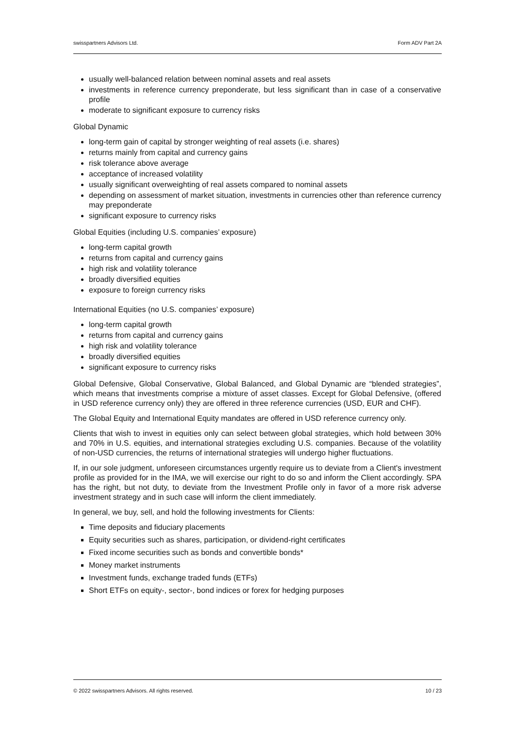swisspartners Advisors Ltd. Form ADV Part 2A
usually well-balanced relation between nominal assets and real assets
investments in reference currency preponderate, but less significant than in case of a conservative profile
moderate to significant exposure to currency risks
Global Dynamic
long-term gain of capital by stronger weighting of real assets (i.e. shares)
returns mainly from capital and currency gains
risk tolerance above average
acceptance of increased volatility
usually significant overweighting of real assets compared to nominal assets
depending on assessment of market situation, investments in currencies other than reference currency may preponderate
significant exposure to currency risks
Global Equities (including U.S. companies’ exposure)
long-term capital growth
returns from capital and currency gains
high risk and volatility tolerance
broadly diversified equities
exposure to foreign currency risks
International Equities (no U.S. companies’ exposure)
long-term capital growth
returns from capital and currency gains
high risk and volatility tolerance
broadly diversified equities
significant exposure to currency risks
Global Defensive, Global Conservative, Global Balanced, and Global Dynamic are “blended strategies”, which means that investments comprise a mixture of asset classes. Except for Global Defensive, (offered in USD reference currency only) they are offered in three reference currencies (USD, EUR and CHF).
The Global Equity and International Equity mandates are offered in USD reference currency only.
Clients that wish to invest in equities only can select between global strategies, which hold between 30% and 70% in U.S. equities, and international strategies excluding U.S. companies. Because of the volatility of non-USD currencies, the returns of international strategies will undergo higher fluctuations.
If, in our sole judgment, unforeseen circumstances urgently require us to deviate from a Client's investment profile as provided for in the IMA, we will exercise our right to do so and inform the Client accordingly. SPA has the right, but not duty, to deviate from the Investment Profile only in favor of a more risk adverse investment strategy and in such case will inform the client immediately.
In general, we buy, sell, and hold the following investments for Clients:
Time deposits and fiduciary placements
Equity securities such as shares, participation, or dividend-right certificates
Fixed income securities such as bonds and convertible bonds*
Money market instruments
Investment funds, exchange traded funds (ETFs)
Short ETFs on equity-, sector-, bond indices or forex for hedging purposes
© 2022 swisspartners Advisors. All rights reserved. 10 / 23